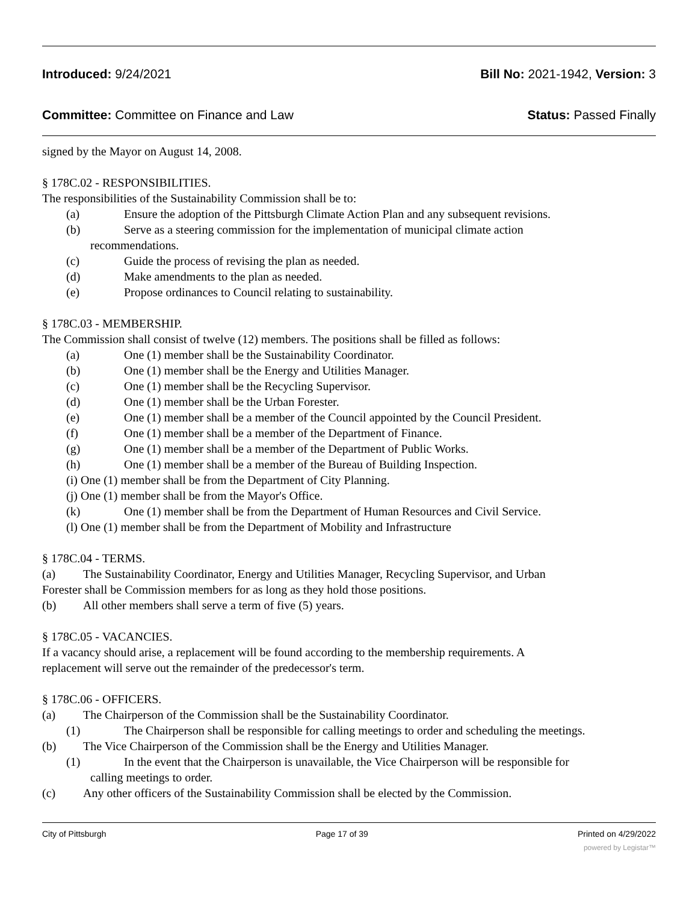Introduced: 9/24/2021 Bill No: 2021-1942, Version: 3
Committee: Committee on Finance and Law Status: Passed Finally
signed by the Mayor on August 14, 2008.
§ 178C.02 - RESPONSIBILITIES.
The responsibilities of the Sustainability Commission shall be to:
(a) Ensure the adoption of the Pittsburgh Climate Action Plan and any subsequent revisions.
(b) Serve as a steering commission for the implementation of municipal climate action
recommendations.
(c) Guide the process of revising the plan as needed.
(d) Make amendments to the plan as needed.
(e) Propose ordinances to Council relating to sustainability.
§ 178C.03 - MEMBERSHIP.
The Commission shall consist of twelve (12) members. The positions shall be filled as follows:
(a) One (1) member shall be the Sustainability Coordinator.
(b) One (1) member shall be the Energy and Utilities Manager.
(c) One (1) member shall be the Recycling Supervisor.
(d) One (1) member shall be the Urban Forester.
(e) One (1) member shall be a member of the Council appointed by the Council President.
(f) One (1) member shall be a member of the Department of Finance.
(g) One (1) member shall be a member of the Department of Public Works.
(h) One (1) member shall be a member of the Bureau of Building Inspection.
(i) One (1) member shall be from the Department of City Planning.
(j) One (1) member shall be from the Mayor's Office.
(k) One (1) member shall be from the Department of Human Resources and Civil Service.
(l) One (1) member shall be from the Department of Mobility and Infrastructure
§ 178C.04 - TERMS.
(a) The Sustainability Coordinator, Energy and Utilities Manager, Recycling Supervisor, and Urban
Forester shall be Commission members for as long as they hold those positions.
(b) All other members shall serve a term of five (5) years.
§ 178C.05 - VACANCIES.
If a vacancy should arise, a replacement will be found according to the membership requirements. A
replacement will serve out the remainder of the predecessor's term.
§ 178C.06 - OFFICERS.
(a) The Chairperson of the Commission shall be the Sustainability Coordinator.
(1) The Chairperson shall be responsible for calling meetings to order and scheduling the meetings.
(b) The Vice Chairperson of the Commission shall be the Energy and Utilities Manager.
(1) In the event that the Chairperson is unavailable, the Vice Chairperson will be responsible for
calling meetings to order.
(c) Any other officers of the Sustainability Commission shall be elected by the Commission.
City of Pittsburgh Page 17 of 39 Printed on 4/29/2022
powered by Legistar™